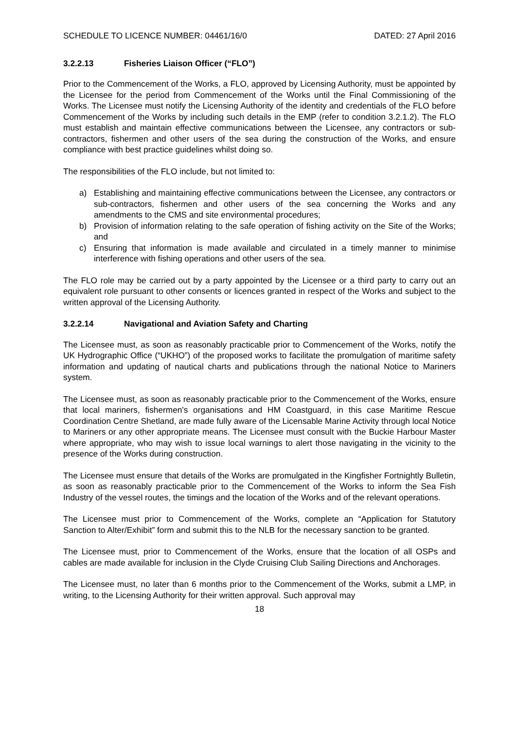SCHEDULE TO LICENCE NUMBER: 04461/16/0 DATED: 27 April 2016
3.2.2.13 Fisheries Liaison Officer (“FLO”)
Prior to the Commencement of the Works, a FLO, approved by Licensing Authority, must be appointed by the Licensee for the period from Commencement of the Works until the Final Commissioning of the Works. The Licensee must notify the Licensing Authority of the identity and credentials of the FLO before Commencement of the Works by including such details in the EMP (refer to condition 3.2.1.2). The FLO must establish and maintain effective communications between the Licensee, any contractors or sub-contractors, fishermen and other users of the sea during the construction of the Works, and ensure compliance with best practice guidelines whilst doing so.
The responsibilities of the FLO include, but not limited to:
a) Establishing and maintaining effective communications between the Licensee, any contractors or sub-contractors, fishermen and other users of the sea concerning the Works and any amendments to the CMS and site environmental procedures;
b) Provision of information relating to the safe operation of fishing activity on the Site of the Works; and
c) Ensuring that information is made available and circulated in a timely manner to minimise interference with fishing operations and other users of the sea.
The FLO role may be carried out by a party appointed by the Licensee or a third party to carry out an equivalent role pursuant to other consents or licences granted in respect of the Works and subject to the written approval of the Licensing Authority.
3.2.2.14 Navigational and Aviation Safety and Charting
The Licensee must, as soon as reasonably practicable prior to Commencement of the Works, notify the UK Hydrographic Office (“UKHO”) of the proposed works to facilitate the promulgation of maritime safety information and updating of nautical charts and publications through the national Notice to Mariners system.
The Licensee must, as soon as reasonably practicable prior to the Commencement of the Works, ensure that local mariners, fishermen's organisations and HM Coastguard, in this case Maritime Rescue Coordination Centre Shetland, are made fully aware of the Licensable Marine Activity through local Notice to Mariners or any other appropriate means. The Licensee must consult with the Buckie Harbour Master where appropriate, who may wish to issue local warnings to alert those navigating in the vicinity to the presence of the Works during construction.
The Licensee must ensure that details of the Works are promulgated in the Kingfisher Fortnightly Bulletin, as soon as reasonably practicable prior to the Commencement of the Works to inform the Sea Fish Industry of the vessel routes, the timings and the location of the Works and of the relevant operations.
The Licensee must prior to Commencement of the Works, complete an “Application for Statutory Sanction to Alter/Exhibit” form and submit this to the NLB for the necessary sanction to be granted.
The Licensee must, prior to Commencement of the Works, ensure that the location of all OSPs and cables are made available for inclusion in the Clyde Cruising Club Sailing Directions and Anchorages.
The Licensee must, no later than 6 months prior to the Commencement of the Works, submit a LMP, in writing, to the Licensing Authority for their written approval. Such approval may
18